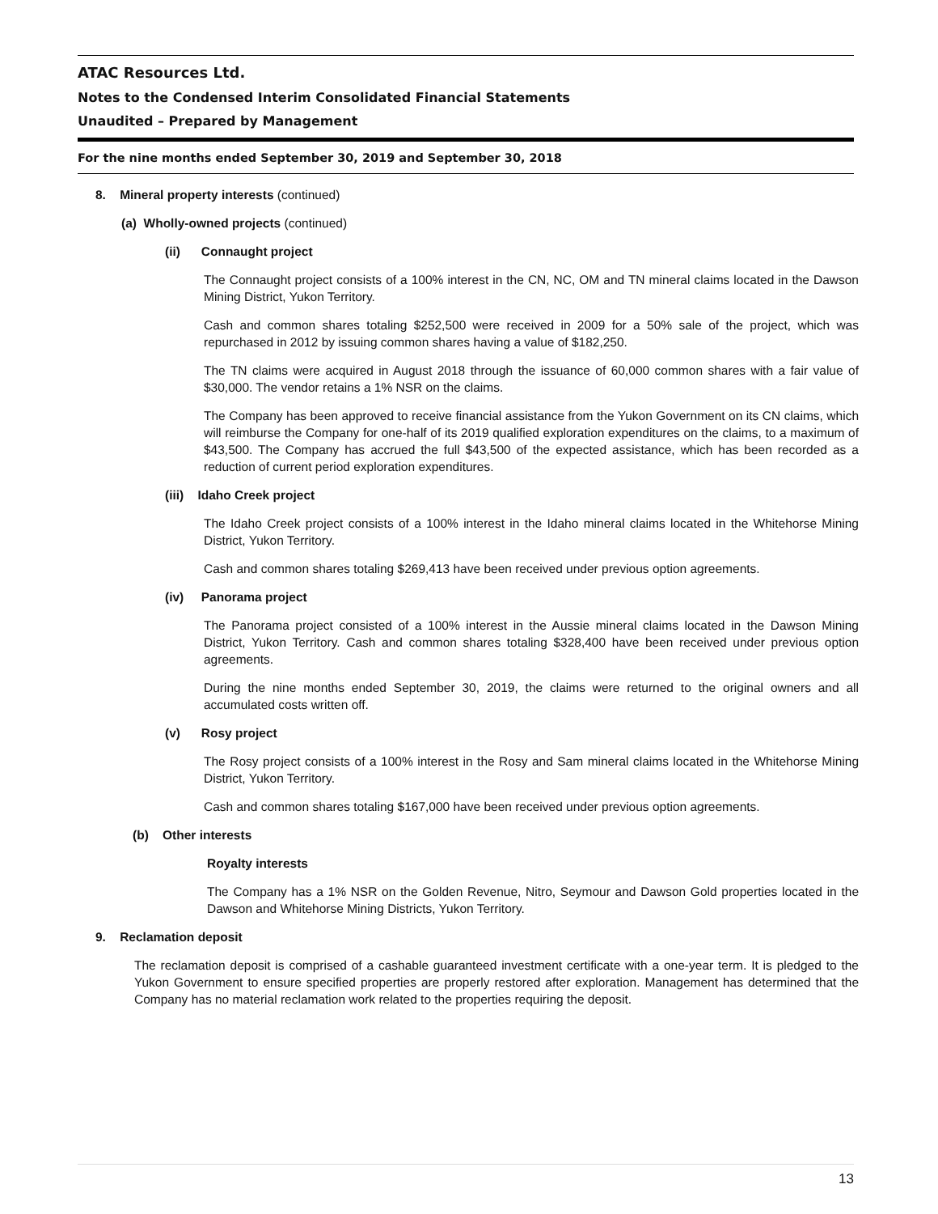ATAC Resources Ltd.
Notes to the Condensed Interim Consolidated Financial Statements
Unaudited – Prepared by Management
For the nine months ended September 30, 2019 and September 30, 2018
8. Mineral property interests (continued)
(a) Wholly-owned projects (continued)
(ii) Connaught project
The Connaught project consists of a 100% interest in the CN, NC, OM and TN mineral claims located in the Dawson Mining District, Yukon Territory.
Cash and common shares totaling $252,500 were received in 2009 for a 50% sale of the project, which was repurchased in 2012 by issuing common shares having a value of $182,250.
The TN claims were acquired in August 2018 through the issuance of 60,000 common shares with a fair value of $30,000. The vendor retains a 1% NSR on the claims.
The Company has been approved to receive financial assistance from the Yukon Government on its CN claims, which will reimburse the Company for one-half of its 2019 qualified exploration expenditures on the claims, to a maximum of $43,500. The Company has accrued the full $43,500 of the expected assistance, which has been recorded as a reduction of current period exploration expenditures.
(iii) Idaho Creek project
The Idaho Creek project consists of a 100% interest in the Idaho mineral claims located in the Whitehorse Mining District, Yukon Territory.
Cash and common shares totaling $269,413 have been received under previous option agreements.
(iv) Panorama project
The Panorama project consisted of a 100% interest in the Aussie mineral claims located in the Dawson Mining District, Yukon Territory. Cash and common shares totaling $328,400 have been received under previous option agreements.
During the nine months ended September 30, 2019, the claims were returned to the original owners and all accumulated costs written off.
(v) Rosy project
The Rosy project consists of a 100% interest in the Rosy and Sam mineral claims located in the Whitehorse Mining District, Yukon Territory.
Cash and common shares totaling $167,000 have been received under previous option agreements.
(b) Other interests
Royalty interests
The Company has a 1% NSR on the Golden Revenue, Nitro, Seymour and Dawson Gold properties located in the Dawson and Whitehorse Mining Districts, Yukon Territory.
9. Reclamation deposit
The reclamation deposit is comprised of a cashable guaranteed investment certificate with a one-year term. It is pledged to the Yukon Government to ensure specified properties are properly restored after exploration. Management has determined that the Company has no material reclamation work related to the properties requiring the deposit.
13